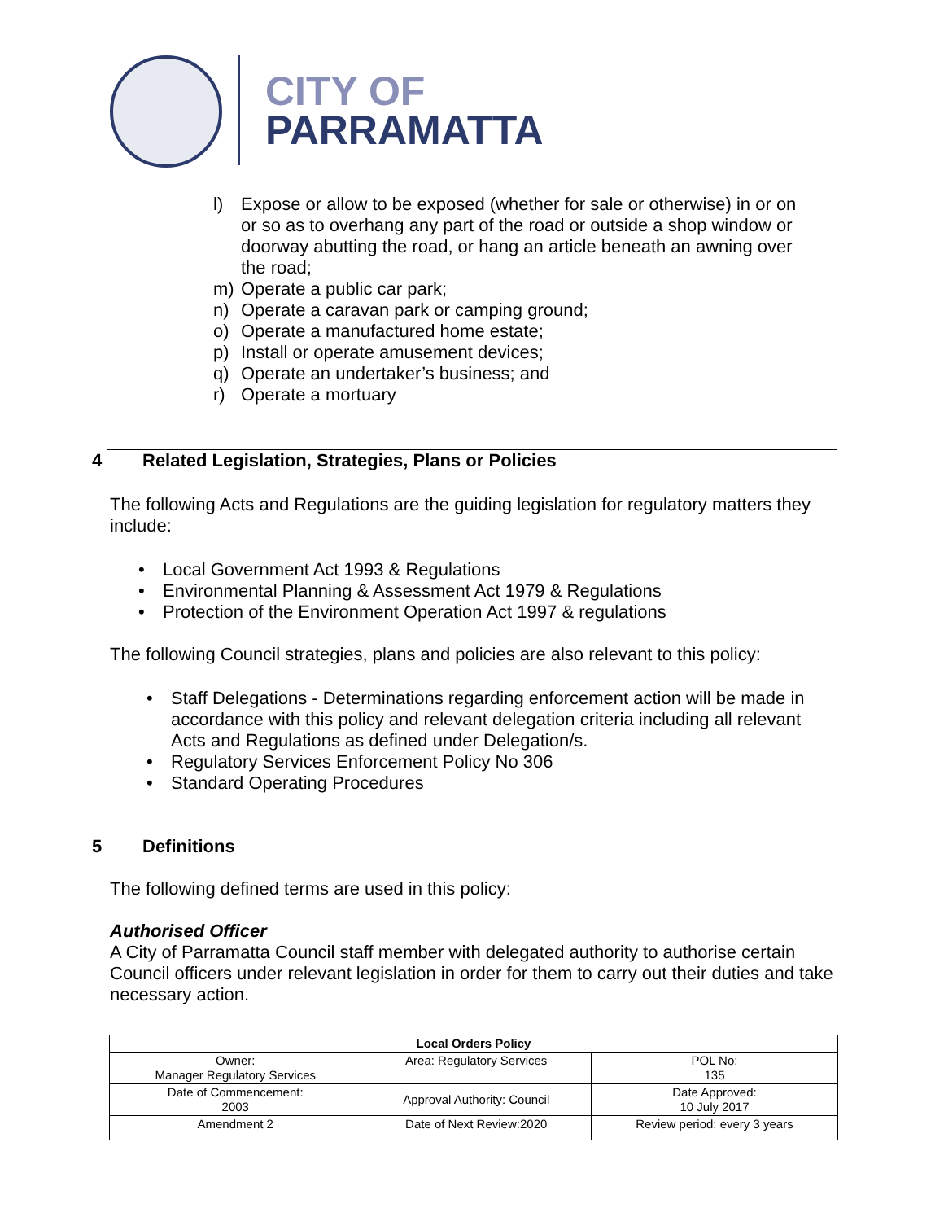CITY OF
PARRAMATTA
l) Expose or allow to be exposed (whether for sale or otherwise) in or on or so as to overhang any part of the road or outside a shop window or doorway abutting the road, or hang an article beneath an awning over the road;
m) Operate a public car park;
n) Operate a caravan park or camping ground;
o) Operate a manufactured home estate;
p) Install or operate amusement devices;
q) Operate an undertaker’s business; and
r) Operate a mortuary
4 Related Legislation, Strategies, Plans or Policies
The following Acts and Regulations are the guiding legislation for regulatory matters they include:
• Local Government Act 1993 & Regulations
• Environmental Planning & Assessment Act 1979 & Regulations
• Protection of the Environment Operation Act 1997 & regulations
The following Council strategies, plans and policies are also relevant to this policy:
• Staff Delegations - Determinations regarding enforcement action will be made in accordance with this policy and relevant delegation criteria including all relevant Acts and Regulations as defined under Delegation/s.
• Regulatory Services Enforcement Policy No 306
• Standard Operating Procedures
5 Definitions
The following defined terms are used in this policy:
Authorised Officer
A City of Parramatta Council staff member with delegated authority to authorise certain Council officers under relevant legislation in order for them to carry out their duties and take necessary action.
| Local Orders Policy | | |
| Owner: Manager Regulatory Services | Area: Regulatory Services | POL No: 135 |
| Date of Commencement: 2003 | Approval Authority: Council | Date Approved: 10 July 2017 |
| Amendment 2 | Date of Next Review:2020 | Review period: every 3 years |